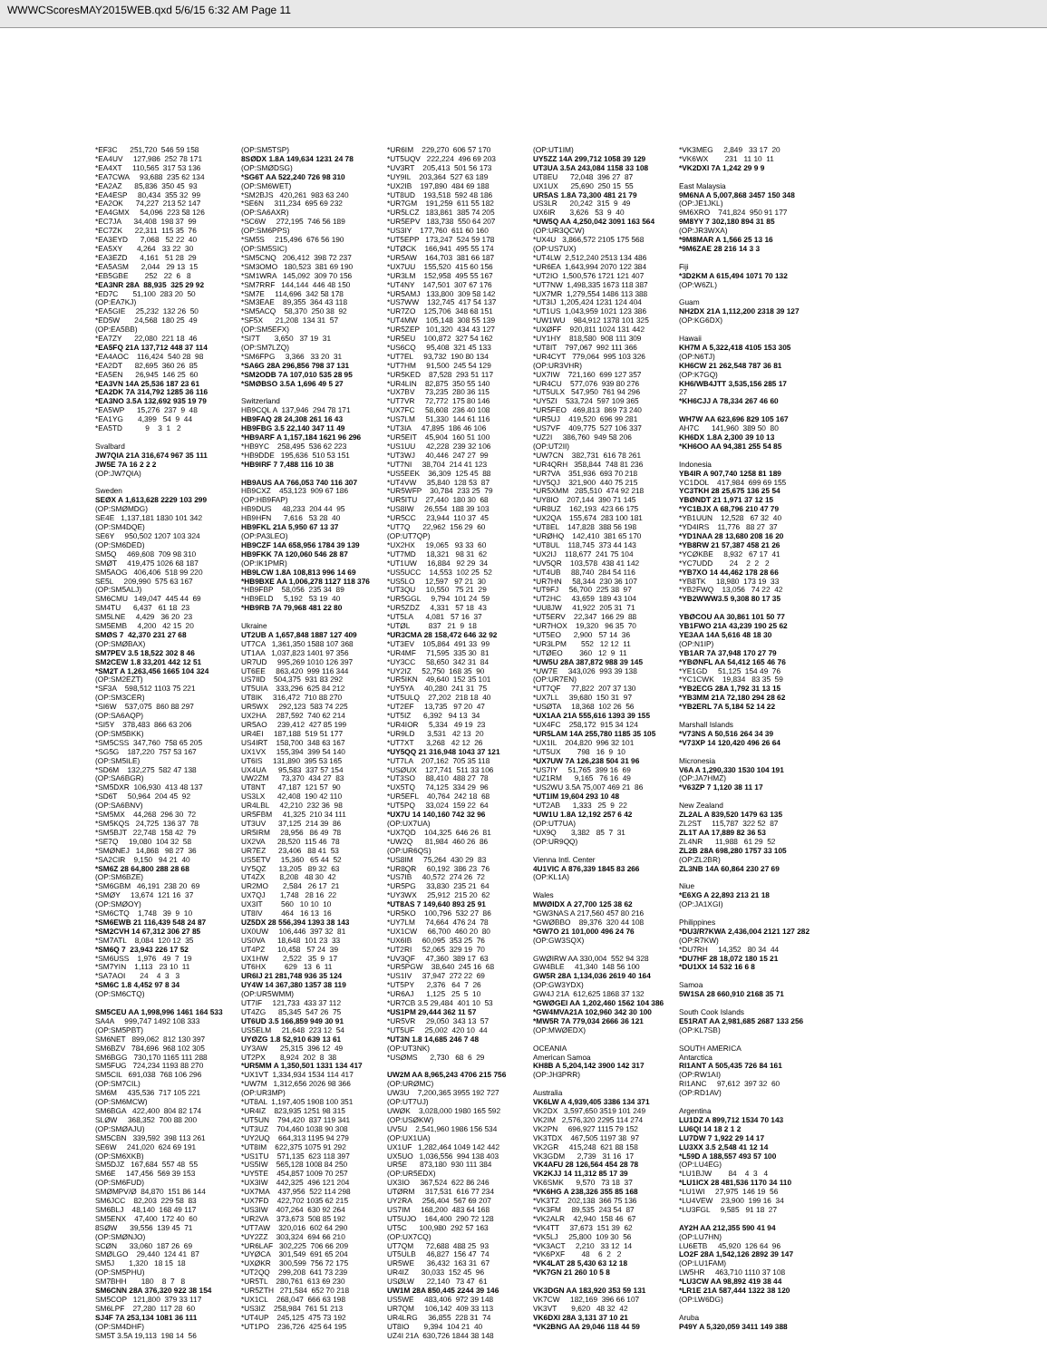WWWCScoresMAY2015WEB.qxd 5/6/15 6:32 AM Page 11
*EF3C      251,720  546 59 158
*EA4UV     127,986  252 78 171
*EA4XT     110,565  317 53 136
*EA7CWA     93,688  235 62 134
*EA2AZ      85,836  350 45  93
*EA4ESP     80,434  355 32  99
*EA2OK      74,227  213 52 147
*EA4GMX     54,096  223 58 126
*EC7JA      34,408  198 37  99
*EC7ZK      22,311  115 35  76
*EA3EYD      7,068   52 22  40
*EA5XY       4,264   33 22  30
*EA3EZD      4,161   51 28  29
*EA5ASM      2,044   29 13  15
*EB5GBE        252   22  6   8
*EA3NR 28A  88,935  325 29 92
*ED7C       51,100  283 20  50
(OP:EA7KJ)
*EA5GIE     25,232  132 26  50
*ED5W       24,568  180 25  49
(OP:EA5BB)
*EA7ZY      22,080  221 18  46
*EA5FQ 21A 137,712 448 37 114
*EA4AOC    116,424  540 28  98
*EA2DT      82,695  360 26  85
*EA5EN      26,945  146 25  60
*EA3VN 14A 25,536 187 23 61
*EA2DK 7A 314,792 1285 36 116
*EA3NO 3.5A 132,692 935 19 79
*EA5WP      15,276  237  9  48
*EA1YG       4,399   54  9  44
*EA5TD           9    3  1   2

Svalbard
JW7QIA 21A 316,674 967 35 111
JW5E 7A 16 2 2 2
(OP:JW7QIA)

Sweden
SEØX A 1,613,628 2229 103 299
(OP:SMØMDG)
SE4E   1,137,181 1830 101 342
(OP:SM4DQE)
SE6Y     950,502 1207 103 324
(OP:SM6DED)
SM5Q     469,608  709 98 310
SMØT     419,475 1026 68 187
SM5AOG   406,406  518 99 220
SE5L     209,990  575 63 167
(OP:SM5ALJ)
SM6CMU   149,047  445 44  69
SM4TU      6,437   61 18  23
SM5LNE     4,429   36 20  23
SM5EMB     4,200   42 15  20
SMØS 7  42,370 231 27 68
(OP:SMØBAX)
SM7PEV 3.5 18,522 302 8 46
SM2CEW 1.8 33,201 442 12 51
*SM2T A 1,263,456 1665 104 324
(OP:SM2EZT)
*SF3A    598,512 1103 75 221
(OP:SM3CER)
*SI6W    537,075  860 88 297
(OP:SA6AQP)
*SI5Y    378,483  866 63 206
(OP:SM5BKK)
*SM5CSS  347,760  758 65 205
*SG5G    187,220  757 53 167
(OP:SM5ILE)
*SD6M    132,275  582 47 138
(OP:SA6BGR)
*SM5DXR  106,930  413 48 137
*SD6T     50,964  204 45  92
(OP:SA6BNV)
*SM5MX    44,268  296 30  72
*SM5KQS   24,725  136 37  78
*SM5BJT   22,748  158 42  79
*SE7Q     19,080  104 32  58
*SMØNEJ   14,868   98 27  36
*SA2CIR    9,150   94 21  40
*SM6Z 28 64,800 288 28 68
(OP:SM6BZE)
*SM6GBM   46,191  238 20  69
*SMØY     13,674  121 16  37
(OP:SMØOY)
*SM6CTQ    1,748   39  9  10
*SM6EWB 21 116,439 548 24 87
*SM2CVH 14 67,312 306 27 85
*SM7ATL    8,084  120 12  35
*SM6Q 7  23,943 226 17 52
*SM6USS    1,976   49  7  19
*SM7YIN    1,113   23 10  11
*SA7AOI       24    4  3   3
*SM6C 1.8 4,452 97 8 34
(OP:SM6CTQ)

SM5CEU AA 1,998,996 1461 164 533
SA4A     999,747 1492 108 333
(OP:SM5PBT)
SM6NET   899,062  812 130 397
SM6BZV   784,696  968 102 305
SM6BGG   730,170 1165 111 288
SM5FUG   724,234 1193 88 270
SM5CIL   691,038  768 106 296
(OP:SM7CIL)
SM6M     435,536  717 105 221
(OP:SM6MCW)
SM6BGA   422,400  804 82 174
SLØW     368,352  700 88 200
(OP:SMØAJU)
SM5CBN   339,592  398 113 261
SE6W     241,020  624 69 191
(OP:SM6XKB)
SM5DJZ   167,684  557 48  55
SM6E     147,456  569 39 153
(OP:SM6FUD)
SMØMPV/Ø  84,870  151 86 144
SM6JCC    82,203  229 58  83
SM6BLJ    48,140  168 49 117
SM5ENX    47,400  172 40  60
8SØW      39,556  139 45  71
(OP:SMØNJO)
SCØN      33,060  187 26  69
SMØLGO    29,440  124 41  87
SM5J       1,320   18 15  18
(OP:SM5PHU)
SM7BHH       180    8  7   8
SM6CNN 28A 376,320 922 38 154
SM5COP   121,800  379 33 117
SM6LPF    27,280  117 28  60
SJ4F 7A 253,134 1081 36 111
(OP:SM4DHF)
SM5T 3.5A 19,113  198 14  56
(OP:SM5TSP)
8SØDX 1.8A 149,634 1231 24 78
(OP:SMØDSG)
*SG6T AA 522,240 726 98 310
(OP:SM6WET)
*SM2BJS   420,261  983 63 240
*SE6N     311,234  695 69 232
(OP:SA6AXR)
*SC6W     272,195  746 56 189
(OP:SM6PPS)
*SM5S     215,496  676 56 190
(OP:SM5SIC)
*SM5CNQ   206,412  398 72 237
*SM3OMO   180,523  381 69 190
*SM1WRA   145,092  309 70 156
*SM7RRF   144,144  446 48 150
*SM7E     114,696  342 58 178
*SM3EAE    89,355  364 43 118
*SM5ACQ    58,370  250 38  92
*SF5X      21,208  134 31  57
(OP:SM5EFX)
*SI7T       3,650   37 19  31
(OP:SM7LZQ)
*SM6FPG     3,366   33 20  31
*SA6G 28A 296,856 798 37 131
*SM2ODB 7A 107,010 535 28 95
*SMØBSO 3.5A 1,696 49 5 27

Switzerland
HB9CQL A  137,946  294 78 171
HB9FAQ 28 24,308 261 16 43
HB9FBG 3.5 22,140 347 11 49
*HB9ARF A 1,157,184 1621 96 296
*HB9YC    258,495  536 62 223
*HB9DDE   195,636  510 53 151
*HB9IRF 7 7,488 116 10 38

HB9AUS AA 766,053 740 116 307
HB9CXZ    453,123  909 67 186
(OP:HB9FAP)
HB9DUS     48,233  204 44  95
HB9HFN      7,616   53 28  40
HB9FKL 21A 5,950 67 13 37
(OP:PA3LEO)
HB9CZF 14A 658,956 1784 39 139
HB9FKK 7A 120,060 546 28 87
(OP:IK1PMR)
HB9LCW 1.8A 108,813 996 14 69
*HB9BXE AA 1,006,278 1127 118 376
*HB9FBP    58,056  235 34  89
*HB9ELD     5,192   53 19  40
*HB9RB 7A 79,968 481 22 80

Ukraine
UT2UB A 1,657,848 1887 127 409
UT7CA   1,361,350 1588 107 368
UT1AA   1,037,823 1401 97 356
UR7UD     995,269 1010 126 397
UT6EE     863,420  999 116 344
US7IID    504,375  931 83 292
UT5UIA    333,296  625 84 212
UT8IK     316,472  710 88 270
UR5WX     292,123  583 74 225
UX2HA     287,592  740 62 214
UR5AO     239,412  427 85 199
UR4EI     187,188  519 51 177
US4IRT    158,700  348 63 167
UX1VX     155,394  399 54 140
UT6IS     131,890  395 53 165
UX4UA      95,583  337 57 154
UW2ZM      73,370  434 27  83
UT8NT      47,187  121 57  90
US3LX      42,408  190 42 110
UR4LBL     42,210  232 36  98
UR5FBM     41,325  210 34 111
UT3UV      37,125  214 39  86
UR5IRM     28,956   86 49  78
UX2VA      28,520  115 46  78
UR7EZ      23,406   88 41  53
US5ETV     15,360   65 44  52
UY5QZ      13,205   89 32  63
UT4ZX       8,208   48 30  42
UR2MO       2,584   26 17  21
UX7QJ       1,748   28 16  22
UX3IT         560   10 10  10
UT8IV         464   16 13  16
UZ5DX 28 556,394 1393 38 143
UX0UW     106,446  397 32  81
US0VA      18,648  101 23  33
UT4PZ      10,458   57 24  39
UX1HW       2,522   35  9  17
UT6HX         629   13  6  11
UR6IJ 21 281,748 936 35 124
UY4W 14 367,380 1357 38 119
(OP:UR5WMM)
UT7IF     121,733  433 37 112
UT4ZG      85,345  547 26  75
UT6UD 3.5 166,859 949 30 91
US5ELM     21,648  223 12  54
UYØZG 1.8 52,910 639 13 61
UY3AW      25,315  396 12  49
UT2PX       8,924  202  8  38
*UR5MM A 1,350,501 1331 134 417
*UX1VT  1,334,934 1534 114 417
*UW7M   1,312,656 2026 98 366
(OP:UR3MP)
*UT8AL  1,197,405 1908 100 351
*UR4IZ    823,935 1251 98 315
*UT5UN    794,420  837 119 341
*UT3UZ    704,460 1038 90 308
*UY2UQ    664,313 1195 94 279
*UT8IM    622,375 1075 91 292
*US1TU    571,135  623 118 397
*US5IW    565,128 1008 84 250
*UY5TE    454,857 1009 70 257
*UX3IW    442,325  496 121 204
*UX7MA    437,956  522 114 298
*UX7FD    422,702 1035 62 215
*US3IW    407,264  630 92 264
*UR2VA    373,673  508 85 192
*UT7AW    320,016  602 64 290
*UY2ZZ    303,324  694 66 210
*UR6LAF   302,225  706 66 209
*UYØCA    301,549  691 65 204
*UXØKR    300,599  756 72 175
*UT2QQ    299,208  641 73 239
*UR5TL    280,761  613 69 230
*UR5ZTH   271,584  652 70 218
*UX1CL    268,047  666 63 198
*US3IZ    258,984  761 51 213
*UT4UP    245,125  475 73 192
*UT1PO    236,726  425 64 195
*UR6IM    229,270  606 57 170
*UT5UQV   222,224  496 69 203
*UV3RT    205,413  501 56 173
*UY9IL    203,364  527 63 189
*UX2IB    197,890  484 69 188
*UT8UD    193,518  592 48 186
*UR7GM    191,259  611 55 182
*UR5LCZ   183,861  385 74 205
*UR5EPV   183,738  550 64 207
*US3IY    177,760  611 60 160
*UT5EPP   173,247  524 59 178
*UTØCK    166,941  495 55 174
*UR5AW    164,703  381 66 187
*UX7UU    155,520  415 60 156
*UR3LM    152,958  495 55 167
*UT4NY    147,501  307 67 176
*UR5AMJ   133,800  309 58 142
*US7WW    132,745  417 54 137
*UR7ZO    125,706  348 68 151
*UT4MW    105,148  308 55 139
*UR5ZEP   101,320  434 43 127
*UR5EU    100,872  327 54 162
*US6CQ     95,408  321 45 133
*UT7EL     93,732  190 80 134
*UT7HM     91,500  245 54 129
*UR5KED    87,528  293 51 117
*UR4LIN    82,875  350 55 140
*UX7BV     73,235  280 36 115
*UT7VR     72,772  175 80 146
*UX7FC     58,608  236 40 108
*US7LM     51,330  144 61 116
*UT3IA     47,895  186 46 106
*UR5EIT    45,904  160 51 100
*US1UU     42,228  239 32 106
*UT3WJ     40,446  247 27  99
*UT7NI     38,704  214 41 123
*US5EEK    36,309  125 45  88
*UT4VW     35,840  128 53  87
*UR5WFP    30,784  233 25  79
*UR5ITU    27,440  180 30  68
*US8IW     26,554  188 39 103
*UR5CC     23,944  110 37  45
*UT7Q      22,962  156 29  60
(OP:UT7QP)
*UX2HX     19,065   93 33  60
*UT7MD     18,321   98 31  62
*UT1UW     16,884   92 29  34
*US5UCC    14,553  102 25  52
*US5LO     12,597   97 21  30
*UT3QU     10,550   75 21  29
*UR5GGL     9,794  101 24  59
*UR5ZDZ     4,331   57 18  43
*UT5LA      4,081   57 16  37
*UTØL         837   21  9  18
*UR3CMA 28 158,472 646 32 92
*UT3EV    105,864  491 33  99
*UR4MF     71,595  335 30  81
*UY3CC     58,650  342 31  84
*UY2IZ     52,750  168 35  90
*UR5IKN    49,640  152 35 101
*UY5YA     40,280  241 31  75
*UT5ULQ    27,202  218 18  40
*UT2EF     13,735   97 20  47
*UT5IZ      6,392   94 13  34
*UR4IOR     5,334   49 19  23
*UR9LD      3,531   42 13  20
*UT7XT      3,268   42 12  26
*UY5QQ 21 316,948 1043 37 121
*UT7LA    207,162  705 35 118
*USØUX    127,741  511 33 106
*UT3SO     88,410  488 27  78
*UX5TQ     74,125  334 29  96
*UR5EFL    40,764  242 18  68
*UT5PQ     33,024  159 22  64
*UX7U 14 140,160 742 32 96
(OP:UX7UA)
*UX7QD    104,325  646 26  81
*UW2Q      81,984  460 26  86
(OP:UR6QS)
*US8IM     75,264  430 29  83
*UR8QR     60,192  386 23  76
*US7IB     40,572  274 26  72
*UR5PG     33,830  235 21  64
*UY3WX     25,912  215 20  62
*UT8AS 7 149,640 893 25 91
*UR5KO    100,796  532 27  86
*UY7LM     74,664  476 24  78
*UX1CW     66,700  460 20  80
*UX6IB     60,095  353 25  76
*UT2RI     52,065  329 19  70
*UV3QF     47,360  389 17  63
*UR5PGW    38,640  245 16  68
*US1IV     37,947  272 22  69
*UT5PY      2,376   64  7  26
*UR6AJ      1,125   25  5  10
*UR7CB 3.5 29,484  401 10  53
*US1PM 29,444 362 11 57
*UR5VR     29,050  343 13  57
*UT5UF     25,002  420 10  44
*UT3N 1.8 14,685 246 7 48
(OP:UT3NK)
*USØMS      2,730   68  6  29

UW2M AA 8,965,243 4706 215 756
(OP:URØMC)
UW3U    7,200,365 3955 192 727
(OP:UT7UJ)
UWØK    3,028,000 1980 165 592
(OP:USØKW)
UV5U    2,541,960 1986 156 534
(OP:UX1UA)
UX1UF   1,282,464 1049 142 442
UX5UO   1,036,556  994 138 403
UR5E      873,180  930 111 384
(OP:UR5EDX)
UX3IO     367,524  622 86 246
UTØRM     317,531  616 77 234
UY2RA     256,404  567 69 207
US7IM     168,200  483 64 168
UT5UJO    164,400  290 72 128
UT5C      100,980  292 57 163
(OP:UX7CQ)
UT7QM      72,688  488 25  93
UT5ULB     46,827  156 47  74
UR5WE      36,432  163 31  67
UR4IZ      30,033  152 45  96
USØLW      22,140   73 47  61
UW1M 28A 850,445 2244 39 146
US5WE     483,406  972 39 148
UR7QM     106,142  409 33 113
UR4LRG     36,855  228 31  74
UT8IO       9,394  104 21  40
UZ4I 21A  630,726 1844 38 148
(OP:UT1IM)
UY5ZZ 14A 299,712 1058 39 129
UT3UA 3.5A 243,084 1158 33 108
UT8EU      72,048  396 27  87
UX1UX      25,690  250 15  55
UR5AS 1.8A 73,300 481 21 79
US3LR      20,242  315  9  49
UX6IR       3,626   53  9  40
*UW5Q AA 4,250,042 3091 163 564
(OP:UR3QCW)
*UX4U   3,866,572 2105 175 568
(OP:US7UX)
*UT4LW  2,512,240 2513 134 486
*UR6EA  1,643,994 2070 122 384
*UT2IO  1,500,576 1721 121 407
*UT7NW  1,498,335 1673 118 387
*UX7MR  1,279,554 1486 113 388
*UT3IJ  1,205,424 1231 124 404
*UT1US  1,043,959 1021 123 386
*UW1WU    984,912 1378 101 325
*UXØFF    920,811 1024 131 442
*UY1HY    818,580  908 111 309
*UT8IT    797,067  992 111 366
*UR4CYT   779,064  995 103 326
(OP:UR3VHR)
*UX7IW    721,160  699 127 357
*UR4CU    577,076  939 80 276
*UT5ULX   547,950  761 94 296
*UY5ZI    533,724  597 109 365
*UR5FEO   469,813  869 73 240
*UR5UJ    419,520  696 99 281
*US7VF    409,775  527 106 337
*UZ2I     386,760  949 58 206
(OP:UT2II)
*UW7CN    382,731  616 78 261
*UR4QRH   358,844  748 81 236
*UR7VA    351,936  693 70 218
*UY5QJ    321,900  440 75 215
*UR5XMM   285,510  474 92 218
*UY8IO    207,144  390 71 145
*UR8UZ    162,193  423 66 175
*UX2QA    155,674  283 100 181
*UT8EL    147,828  388 56 198
*URØHQ    142,410  381 65 170
*UT8UL    118,745  373 44 143
*UX2IJ    118,677  241 75 104
*UV5QR    103,578  438 41 142
*UT4UB     88,740  284 54 116
*UR7HN     58,344  230 36 107
*UT9FJ     56,700  225 38  97
*UT2HC     43,659  189 43 104
*UU8JW     41,922  205 31  71
*UT5ERV    22,347  166 29  88
*UR7HOX    19,320   96 35  70
*UT5EO      2,900   57 14  36
*UR3LPM       552   12 12  11
*UTØEO        360   12  9  11
*UW5U 28A 387,872 988 39 145
*UW7E     343,026  993 39 138
(OP:UR7EN)
*UT7QF     77,822  207 37 130
*UX7LL     39,680  150 31  97
*USØTA     18,368  102 26  56
*UX1AA 21A 555,616 1393 39 155
*UX4FC    258,172  915 34 124
*UR5LAM 14A 255,780 1185 35 105
*UX1IL    204,820  996 32 101
*UT5UX        798   16  9  10
*UX7UW 7A 126,238 504 31 96
*US7IY     51,765  399 16  69
*UZ1RM      9,165   76 16  49
*US2WU 3.5A 75,007 469 21  86
*UT1IM 19,604 293 10 48
*UT2AB      1,333   25  9  22
*UW1U 1.8A 12,192 257 6 42
(OP:UT7UA)
*UX9Q       3,382   85  7  31
(OP:UR9QQ)

Vienna Intl. Center
4U1VIC A 876,339 1845 83 266
(OP:KL1A)

Wales
MWØIDX A 27,700 125 38 62
*GW3NAS A 217,560 457 80 216
*GWØBBO    89,376  320 44 108
*GW7O 21 101,000 496 24 76
(OP:GW3SQX)

GWØIRW AA 330,004  552 94 328
GW4BLE     41,340  148 56 100
GW5R 28A 1,134,036 2619 40 164
(OP:GW3YDX)
GW4J 21A  612,625 1868 37 132
*GWØGEI AA 1,202,460 1562 104 386
*GW4MVA21A 102,960 342 30 100
*MW5R 7A 779,034 2666 36 121
(OP:MWØEDX)

OCEANIA
American Samoa
KH8B A 5,204,142 3900 142 317
(OP:JH3PRR)

Australia
VK6LW A 4,939,405 3386 134 371
VK2DX   3,597,650 3519 101 249
VK2IM   2,576,320 2295 114 274
VK2PN     696,927 1115 79 152
VK3TDX    467,505 1197 38  97
VK2GR     415,248  621 88 158
VK3GDM      2,739   31 16  17
VK4AFU 28 126,564 454 28 78
VK2KJJ 14 11,312 85 17 39
VK6SMK      9,570   73 18  37
*VK6HG A 238,326 355 85 168
*VK3TZ    202,138  366 75 136
*VK3FM     89,535  243 54  87
*VK2ALR    42,940  158 46  67
*VK4TT     37,673  151 39  62
*VK5LJ     25,800  109 30  56
*VK3ACT     2,210   33 12  14
*VK6PXF        48    6  2   2
*VK4LAT 28 5,430 63 12 18
*VK7GN 21 260 10 5 8

VK3DGN AA 183,920 353 59 131
VK7CW     182,169  396 66 107
VK3VT       9,620   48 32  42
VK6DXI 28A 3,131 37 10 21
*VK2BNG AA 29,046 118 44 59
*VK3MEG     2,849   33 17  20
*VK6WX        231   11 10  11
*VK2DXI 7A 1,242 29 9 9

East Malaysia
9M6NA A 5,007,868 3457 150 348
(OP:JE1JKL)
9M6XRO    741,824  950 91 177
9M8YY 7 302,180 894 31 85
(OP:JR3WXA)
*9M8MAR A 1,566 25 13 16
*9M6ZAE 28 216 14 3 3

Fiji
*3D2KM A 615,494 1071 70 132
(OP:W6ZL)

Guam
NH2DX 21A 1,112,200 2318 39 127
(OP:KG6DX)

Hawaii
KH7M A 5,322,418 4105 153 305
(OP:N6TJ)
KH6CW 21 262,548 787 36 81
(OP:K7GQ)
KH6/WB4JTT 3,535,156 285 17
27
*KH6CJJ A 78,334 267 46 60

WH7W AA 623,696 829 105 167
AH7C      141,960  389 50  80
KH6DX 1.8A 2,300 39 10 13
*KH6OO AA 94,381 255 54 85

Indonesia
YB4IR A 907,740 1258 81 189
YC1DOL    417,984  699 69 155
YC3TKH 28 25,675 136 25 54
YBØNDT 21 1,971 37 12 15
*YC1BJX A 68,796 210 47 79
*YB1UUN    12,528   67 32  40
*YD4IRS    11,776   88 27  37
*YD1NAA 28 13,680 208 16 20
*YB8RW 21 57,387 458 21 26
*YCØKBE     8,932   67 17  41
*YC7UDD        24    2  2   2
*YB7XO 14 44,462 178 28 66
*YB8TK     18,980  173 19  33
*YB2FWQ    13,056   74 22  42
*YB2WWW3.5 9,308 80 17 35

YBØCOU AA 30,861 101 50 77
YB1FWO 21A 43,239 190 25 62
YE3AA 14A 5,616 48 18 30
(OP:N1IP)
YB1AR 7A 37,948 170 27 79
*YBØNFL AA 54,412 165 46 76
*YE1GD     51,125  154 49  76
*YC1CWK    19,834   83 35  59
*YB2ECG 28A 1,792 31 13 15
*YB3MM 21A 72,180 294 28 62
*YB2ERL 7A 5,184 52 14 22

Marshall Islands
*V73NS A 50,516 264 34 39
*V73XP 14 120,420 496 26 64

Micronesia
V6A A 1,290,330 1530 104 191
(OP:JA7HMZ)
*V63ZP 7 1,120 38 11 17

New Zealand
ZL2AL A 839,520 1479 63 135
ZL2ST     115,787  322 52  87
ZL1T AA 17,889 82 36 53
ZL4NR      11,988   61 29  52
ZL2B 28A 698,280 1757 33 105
(OP:ZL2BR)
ZL3NB 14A 60,864 230 27 69

Niue
*E6XG A 22,893 213 21 18
(OP:JA1XGI)

Philippines
*DU3/R7KWA 2,436,004 2121 127 282
(OP:R7KW)
*DU7RH     14,352   80 34  44
*DU7HF 28 18,072 180 15 21
*DU1XX 14 532 16 6 8

Samoa
5W1SA 28 660,910 2168 35 71

South Cook Islands
E51RAT AA 2,981,685 2687 133 256
(OP:KL7SB)

SOUTH AMERICA
Antarctica
RI1ANT A 505,435 726 84 161
(OP:RW1AI)
RI1ANC     97,612  397 32  60
(OP:RD1AV)

Argentina
LU1DZ A 899,712 1534 70 143
LU6QI 14 18 2 1 2
LU7DW 7 1,922 29 14 17
LU3XX 3.5 2,548 41 12 14
*L59D A 188,557 493 57 100
(OP:LU4EG)
*LU1BJW        84    4  3   4
*LU1ICX 28 481,536 1170 34 110
*LU1WI     27,975  146 19  56
*LU4VEW    23,900  199 16  34
*LU3FGL     9,585   91 18  27

AY2H AA 212,355 590 41 94
(OP:LU7HN)
LU6ETB     45,920  126 64  96
LO2F 28A 1,542,126 2892 39 147
(OP:LU1FAM)
LW5HR     463,710 1110 37 108
*LU3CW AA 98,892 419 38 44
*LR1E 21A 587,444 1322 38 120
(OP:LW6DG)

Aruba
P49Y A 5,320,059 3411 149 388